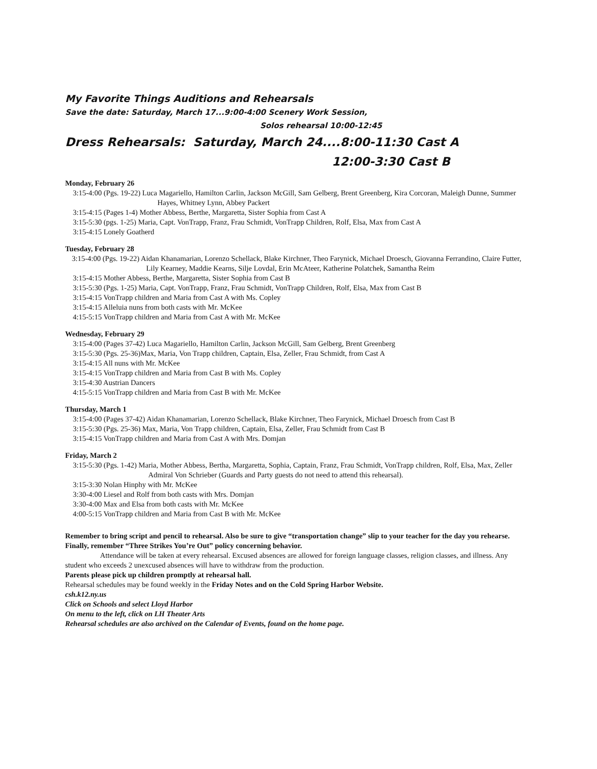My Favorite Things Auditions and Rehearsals
Save the date: Saturday, March 17...9:00-4:00 Scenery Work Session,
Solos rehearsal 10:00-12:45
Dress Rehearsals: Saturday, March 24....8:00-11:30 Cast A
12:00-3:30 Cast B
Monday, February 26
3:15-4:00 (Pgs. 19-22) Luca Magariello, Hamilton Carlin, Jackson McGill, Sam Gelberg, Brent Greenberg, Kira Corcoran, Maleigh Dunne, Summer Hayes, Whitney Lynn, Abbey Packert
3:15-4:15 (Pages 1-4) Mother Abbess, Berthe, Margaretta, Sister Sophia from Cast A
3:15-5:30 (pgs. 1-25) Maria, Capt. VonTrapp, Franz, Frau Schmidt, VonTrapp Children, Rolf, Elsa, Max from Cast A
3:15-4:15 Lonely Goatherd
Tuesday, February 28
3:15-4:00 (Pgs. 19-22) Aidan Khanamarian, Lorenzo Schellack, Blake Kirchner, Theo Farynick, Michael Droesch, Giovanna Ferrandino, Claire Futter, Lily Kearney, Maddie Kearns, Silje Lovdal, Erin McAteer, Katherine Polatchek, Samantha Reim
3:15-4:15 Mother Abbess, Berthe, Margaretta, Sister Sophia from Cast B
3:15-5:30 (Pgs. 1-25) Maria, Capt. VonTrapp, Franz, Frau Schmidt, VonTrapp Children, Rolf, Elsa, Max from Cast B
3:15-4:15 VonTrapp children and Maria from Cast A with Ms. Copley
3:15-4:15 Alleluia nuns from both casts with Mr. McKee
4:15-5:15 VonTrapp children and Maria from Cast A with Mr. McKee
Wednesday, February 29
3:15-4:00 (Pages 37-42) Luca Magariello, Hamilton Carlin, Jackson McGill, Sam Gelberg, Brent Greenberg
3:15-5:30 (Pgs. 25-36)Max, Maria, Von Trapp children, Captain, Elsa, Zeller, Frau Schmidt, from Cast A
3:15-4:15 All nuns with Mr. McKee
3:15-4:15 VonTrapp children and Maria from Cast B with Ms. Copley
3:15-4:30 Austrian Dancers
4:15-5:15 VonTrapp children and Maria from Cast B with Mr. McKee
Thursday, March 1
3:15-4:00 (Pages 37-42) Aidan Khanamarian, Lorenzo Schellack, Blake Kirchner, Theo Farynick, Michael Droesch from Cast B
3:15-5:30 (Pgs. 25-36) Max, Maria, Von Trapp children, Captain, Elsa, Zeller, Frau Schmidt from Cast B
3:15-4:15 VonTrapp children and Maria from Cast A with Mrs. Domjan
Friday, March 2
3:15-5:30 (Pgs. 1-42) Maria, Mother Abbess, Bertha, Margaretta, Sophia, Captain, Franz, Frau Schmidt, VonTrapp children, Rolf, Elsa, Max, Zeller Admiral Von Schrieber (Guards and Party guests do not need to attend this rehearsal).
3:15-3:30 Nolan Hinphy with Mr. McKee
3:30-4:00 Liesel and Rolf from both casts with Mrs. Domjan
3:30-4:00 Max and Elsa from both casts with Mr. McKee
4:00-5:15 VonTrapp children and Maria from Cast B with Mr. McKee
Remember to bring script and pencil to rehearsal. Also be sure to give “transportation change” slip to your teacher for the day you rehearse. Finally, remember “Three Strikes You’re Out” policy concerning behavior.
Attendance will be taken at every rehearsal. Excused absences are allowed for foreign language classes, religion classes, and illness. Any student who exceeds 2 unexcused absences will have to withdraw from the production.
Parents please pick up children promptly at rehearsal hall.
Rehearsal schedules may be found weekly in the Friday Notes and on the Cold Spring Harbor Website.
csh.k12.ny.us
Click on Schools and select Lloyd Harbor
On menu to the left, click on LH Theater Arts
Rehearsal schedules are also archived on the Calendar of Events, found on the home page.